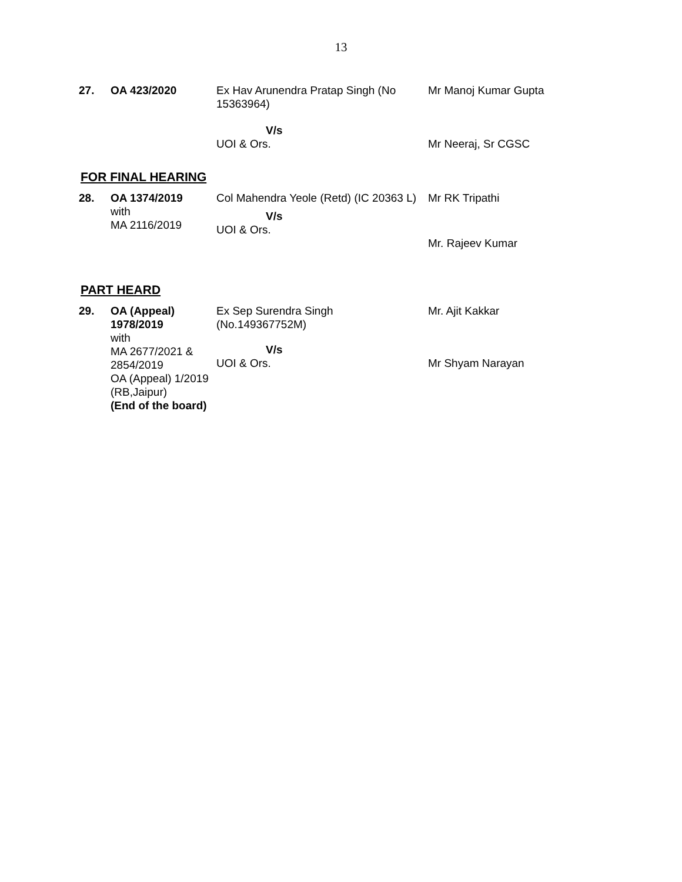13
| 27. | OA 423/2020 | Ex Hav Arunendra Pratap Singh (No 15363964) V/s UOI & Ors. | Mr Manoj Kumar Gupta Mr Neeraj, Sr CGSC |
FOR FINAL HEARING
| 28. | OA 1374/2019 with MA 2116/2019 | Col Mahendra Yeole (Retd) (IC 20363 L) V/s UOI & Ors. | Mr RK Tripathi Mr. Rajeev Kumar |
PART HEARD
| 29. | OA (Appeal) 1978/2019 with MA 2677/2021 & 2854/2019 OA (Appeal) 1/2019 (RB,Jaipur) (End of the board) | Ex Sep Surendra Singh (No.149367752M) V/s UOI & Ors. | Mr. Ajit Kakkar Mr Shyam Narayan |